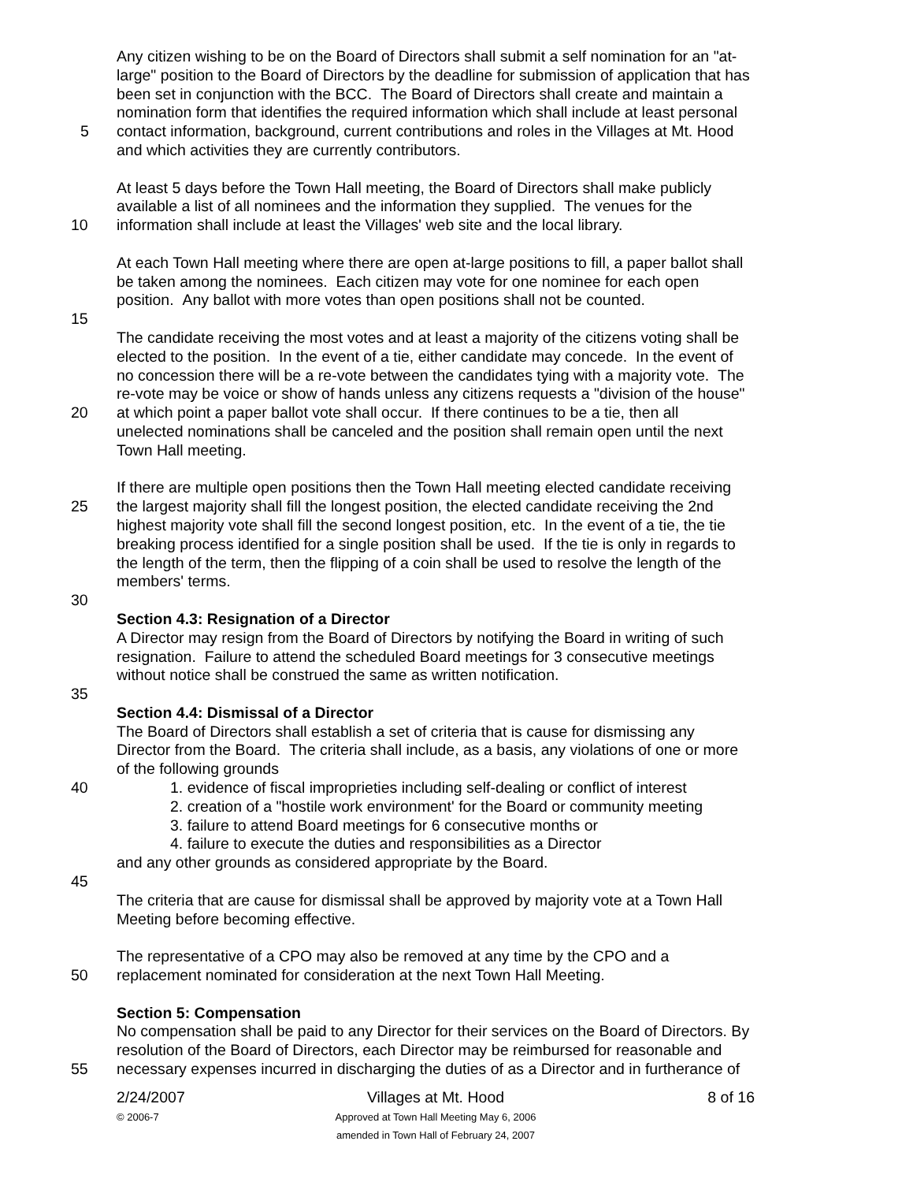Any citizen wishing to be on the Board of Directors shall submit a self nomination for an "at-
large" position to the Board of Directors by the deadline for submission of application that has
been set in conjunction with the BCC. The Board of Directors shall create and maintain a
nomination form that identifies the required information which shall include at least personal
5 contact information, background, current contributions and roles in the Villages at Mt. Hood
and which activities they are currently contributors.
At least 5 days before the Town Hall meeting, the Board of Directors shall make publicly
available a list of all nominees and the information they supplied. The venues for the
10 information shall include at least the Villages' web site and the local library.
At each Town Hall meeting where there are open at-large positions to fill, a paper ballot shall
be taken among the nominees. Each citizen may vote for one nominee for each open
position. Any ballot with more votes than open positions shall not be counted.
15
The candidate receiving the most votes and at least a majority of the citizens voting shall be
elected to the position. In the event of a tie, either candidate may concede. In the event of
no concession there will be a re-vote between the candidates tying with a majority vote. The
re-vote may be voice or show of hands unless any citizens requests a "division of the house"
20 at which point a paper ballot vote shall occur. If there continues to be a tie, then all
unelected nominations shall be canceled and the position shall remain open until the next
Town Hall meeting.
If there are multiple open positions then the Town Hall meeting elected candidate receiving
25 the largest majority shall fill the longest position, the elected candidate receiving the 2nd
highest majority vote shall fill the second longest position, etc. In the event of a tie, the tie
breaking process identified for a single position shall be used. If the tie is only in regards to
the length of the term, then the flipping of a coin shall be used to resolve the length of the
members' terms.
30
Section 4.3: Resignation of a Director
A Director may resign from the Board of Directors by notifying the Board in writing of such
resignation. Failure to attend the scheduled Board meetings for 3 consecutive meetings
without notice shall be construed the same as written notification.
35
Section 4.4: Dismissal of a Director
The Board of Directors shall establish a set of criteria that is cause for dismissing any
Director from the Board. The criteria shall include, as a basis, any violations of one or more
of the following grounds
40 1. evidence of fiscal improprieties including self-dealing or conflict of interest
2. creation of a "hostile work environment' for the Board or community meeting
3. failure to attend Board meetings for 6 consecutive months or
4. failure to execute the duties and responsibilities as a Director
and any other grounds as considered appropriate by the Board.
45
The criteria that are cause for dismissal shall be approved by majority vote at a Town Hall
Meeting before becoming effective.
The representative of a CPO may also be removed at any time by the CPO and a
50 replacement nominated for consideration at the next Town Hall Meeting.
Section 5: Compensation
No compensation shall be paid to any Director for their services on the Board of Directors. By
resolution of the Board of Directors, each Director may be reimbursed for reasonable and
55 necessary expenses incurred in discharging the duties of as a Director and in furtherance of
2/24/2007
© 2006-7
Villages at Mt. Hood
Approved at Town Hall Meeting May 6, 2006
amended in Town Hall of February 24, 2007
8 of 16